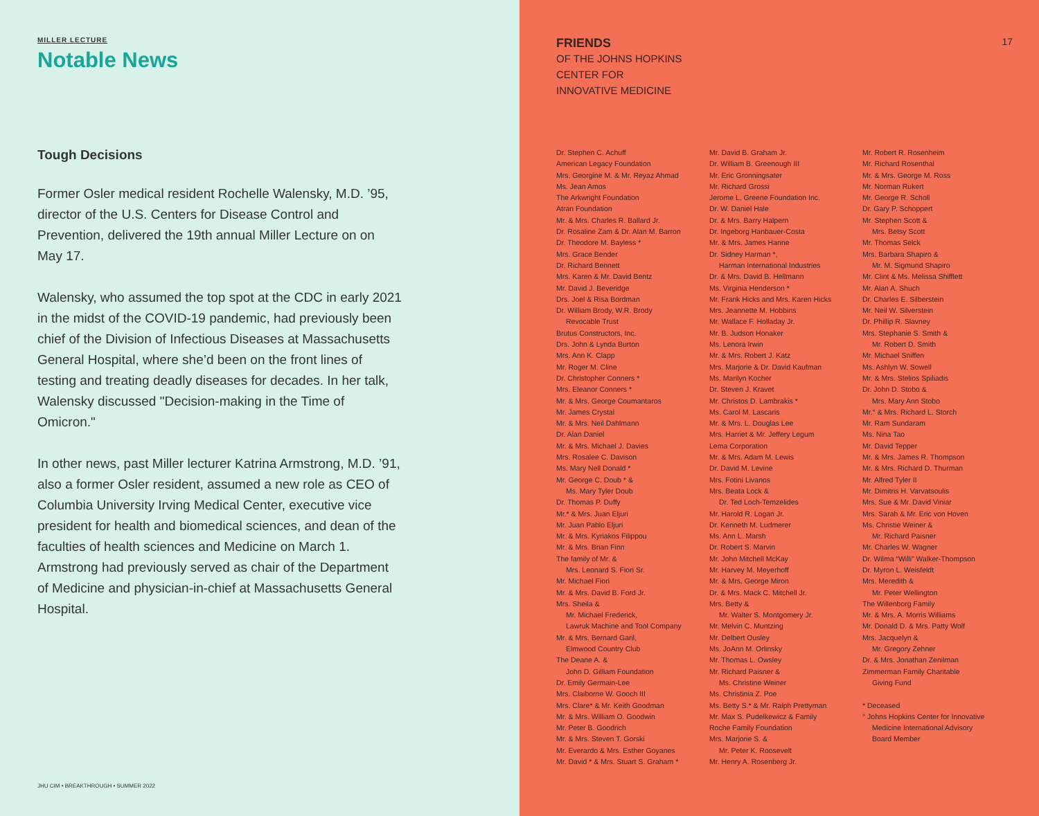MILLER LECTURE
Notable News
Tough Decisions
Former Osler medical resident Rochelle Walensky, M.D. ’95, director of the U.S. Centers for Disease Control and Prevention, delivered the 19th annual Miller Lecture on on May 17.
Walensky, who assumed the top spot at the CDC in early 2021 in the midst of the COVID-19 pandemic, had previously been chief of the Division of Infectious Diseases at Massachusetts General Hospital, where she’d been on the front lines of testing and treating deadly diseases for decades. In her talk, Walensky discussed "Decision-making in the Time of Omicron."
In other news, past Miller lecturer Katrina Armstrong, M.D. ’91, also a former Osler resident, assumed a new role as CEO of Columbia University Irving Medical Center, executive vice president for health and biomedical sciences, and dean of the faculties of health sciences and Medicine on March 1. Armstrong had previously served as chair of the Department of Medicine and physician-in-chief at Massachusetts General Hospital.
JHU CIM • BREAKTHROUGH • SUMMER 2022
17
FRIENDS
OF THE JOHNS HOPKINS
CENTER FOR
INNOVATIVE MEDICINE
Dr. Stephen C. Achuff
American Legacy Foundation
Mrs. Georgine M. & Mr. Reyaz Ahmad
Ms. Jean Amos
The Arkwright Foundation
Atran Foundation
Mr. & Mrs. Charles R. Ballard Jr.
Dr. Rosaline Zam & Dr. Alan M. Barron
Dr. Theodore M. Bayless *
Mrs. Grace Bender
Dr. Richard Bennett
Mrs. Karen & Mr. David Bentz
Mr. David J. Beveridge
Drs. Joel & Risa Bordman
Dr. William Brody, W.R. Brody
Revocable Trust
Brutus Constructors, Inc.
Drs. John & Lynda Burton
Mrs. Ann K. Clapp
Mr. Roger M. Cline
Dr. Christopher Conners *
Mrs. Eleanor Conners *
Mr. & Mrs. George Coumantaros
Mr. James Crystal
Mr. & Mrs. Neil Dahlmann
Dr. Alan Daniel
Mr. & Mrs. Michael J. Davies
Mrs. Rosalee C. Davison
Ms. Mary Nell Donald *
Mr. George C. Doub * &
Ms. Mary Tyler Doub
Dr. Thomas P. Duffy
Mr.* & Mrs. Juan Eljuri
Mr. Juan Pablo Eljuri
Mr. & Mrs. Kyriakos Filippou
Mr. & Mrs. Brian Finn
The family of Mr. &
Mrs. Leonard S. Fiori Sr.
Mr. Michael Fiori
Mr. & Mrs. David B. Ford Jr.
Mrs. Sheila &
Mr. Michael Frederick,
Lawruk Machine and Tool Company
Mr. & Mrs. Bernard Garil,
Elmwood Country Club
The Deane A. &
John D. Gilliam Foundation
Dr. Emily Germain-Lee
Mrs. Claiborne W. Gooch III
Mrs. Clare* & Mr. Keith Goodman
Mr. & Mrs. William O. Goodwin
Mr. Peter B. Goodrich
Mr. & Mrs. Steven T. Gorski
Mr. Everardo & Mrs. Esther Goyanes
Mr. David * & Mrs. Stuart S. Graham *
Mr. David B. Graham Jr.
Dr. William B. Greenough III
Mr. Eric Gronningsater
Mr. Richard Grossi
Jerome L. Greene Foundation Inc.
Dr. W. Daniel Hale
Dr. & Mrs. Barry Halpern
Dr. Ingeborg Hanbauer-Costa
Mr. & Mrs. James Hanne
Dr. Sidney Harman *,
Harman International Industries
Dr. & Mrs. David B. Hellmann
Ms. Virginia Henderson *
Mr. Frank Hicks and Mrs. Karen Hicks
Mrs. Jeannette M. Hobbins
Mr. Wallace F. Holladay Jr.
Mr. B. Judson Honaker
Ms. Lenora Irwin
Mr. & Mrs. Robert J. Katz
Mrs. Marjorie & Dr. David Kaufman
Ms. Marilyn Kocher
Dr. Steven J. Kravet
Mr. Christos D. Lambrakis *
Ms. Carol M. Lascaris
Mr. & Mrs. L. Douglas Lee
Mrs. Harriet & Mr. Jeffery Legum
Lema Corporation
Mr. & Mrs. Adam M. Lewis
Dr. David M. Levine
Mrs. Fotini Livanos
Mrs. Beata Lock &
Dr. Ted Loch-Temzelides
Mr. Harold R. Logan Jr.
Dr. Kenneth M. Ludmerer
Ms. Ann L. Marsh
Dr. Robert S. Marvin
Mr. John Mitchell McKay
Mr. Harvey M. Meyerhoff
Mr. & Mrs. George Miron
Dr. & Mrs. Mack C. Mitchell Jr.
Mrs. Betty &
Mr. Walter S. Montgomery Jr.
Mr. Melvin C. Muntzing
Mr. Delbert Ousley
Ms. JoAnn M. Orlinsky
Mr. Thomas L. Owsley
Mr. Richard Paisner &
Ms. Christine Weiner
Ms. Christinia Z. Poe
Ms. Betty S.* & Mr. Ralph Prettyman
Mr. Max S. Pudelkewicz & Family
Roche Family Foundation
Mrs. Marjorie S. &
Mr. Peter K. Roosevelt
Mr. Henry A. Rosenberg Jr.
Mr. Robert R. Rosenheim
Mr. Richard Rosenthal
Mr. & Mrs. George M. Ross
Mr. Norman Rukert
Mr. George R. Scholl
Dr. Gary P. Schoppert
Mr. Stephen Scott &
Mrs. Betsy Scott
Mr. Thomas Selck
Mrs. Barbara Shapiro &
Mr. M. Sigmund Shapiro
Mr. Clint & Ms. Melissa Shifflett
Mr. Alan A. Shuch
Dr. Charles E. Silberstein
Mr. Neil W. Silverstein
Dr. Phillip R. Slavney
Mrs. Stephanie S. Smith &
Mr. Robert D. Smith
Mr. Michael Sniffen
Ms. Ashlyn W. Sowell
Mr. & Mrs. Stelios Spiliadis
Dr. John D. Stobo &
Mrs. Mary Ann Stobo
Mr.° & Mrs. Richard L. Storch
Mr. Ram Sundaram
Ms. Nina Tao
Mr. David Tepper
Mr. & Mrs. James R. Thompson
Mr. & Mrs. Richard D. Thurman
Mr. Alfred Tyler II
Mr. Dimitris H. Varvatsoulis
Mrs. Sue & Mr. David Viniar
Mrs. Sarah & Mr. Eric von Hoven
Ms. Christie Weiner &
Mr. Richard Paisner
Mr. Charles W. Wagner
Dr. Wilma “Willi” Walker-Thompson
Dr. Myron L. Weisfeldt
Mrs. Meredith &
Mr. Peter Wellington
The Willenborg Family
Mr. & Mrs. A. Morris Williams
Mr. Donald D. & Mrs. Patty Wolf
Mrs. Jacquelyn &
Mr. Gregory Zehner
Dr. & Mrs. Jonathan Zenilman
Zimmerman Family Charitable
Giving Fund
* Deceased
° Johns Hopkins Center for Innovative
Medicine International Advisory
Board Member